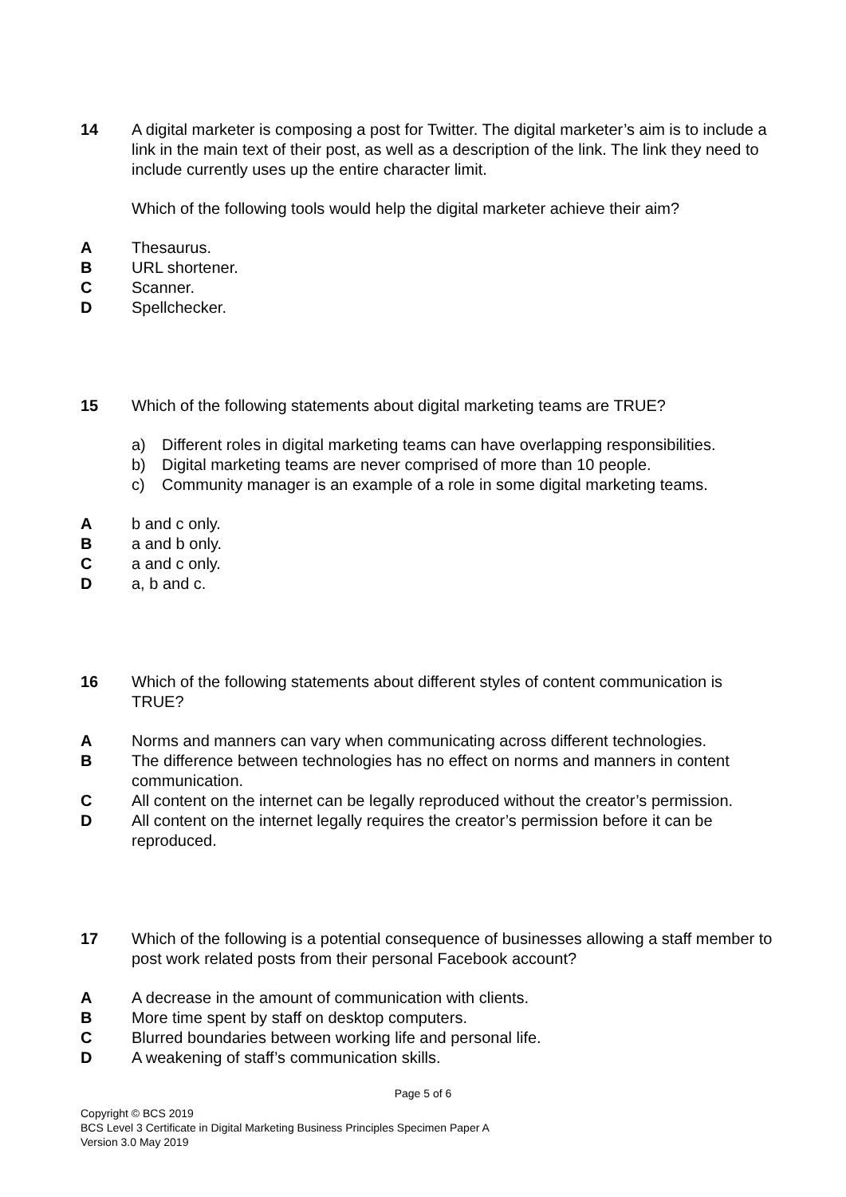14 A digital marketer is composing a post for Twitter. The digital marketer’s aim is to include a link in the main text of their post, as well as a description of the link. The link they need to include currently uses up the entire character limit.
Which of the following tools would help the digital marketer achieve their aim?
A Thesaurus.
B URL shortener.
C Scanner.
D Spellchecker.
15 Which of the following statements about digital marketing teams are TRUE?
a) Different roles in digital marketing teams can have overlapping responsibilities.
b) Digital marketing teams are never comprised of more than 10 people.
c) Community manager is an example of a role in some digital marketing teams.
A b and c only.
B a and b only.
C a and c only.
D a, b and c.
16 Which of the following statements about different styles of content communication is TRUE?
A Norms and manners can vary when communicating across different technologies.
B The difference between technologies has no effect on norms and manners in content communication.
C All content on the internet can be legally reproduced without the creator’s permission.
D All content on the internet legally requires the creator’s permission before it can be reproduced.
17 Which of the following is a potential consequence of businesses allowing a staff member to post work related posts from their personal Facebook account?
A A decrease in the amount of communication with clients.
B More time spent by staff on desktop computers.
C Blurred boundaries between working life and personal life.
D A weakening of staff’s communication skills.
Page 5 of 6
Copyright © BCS 2019
BCS Level 3 Certificate in Digital Marketing Business Principles Specimen Paper A
Version 3.0 May 2019